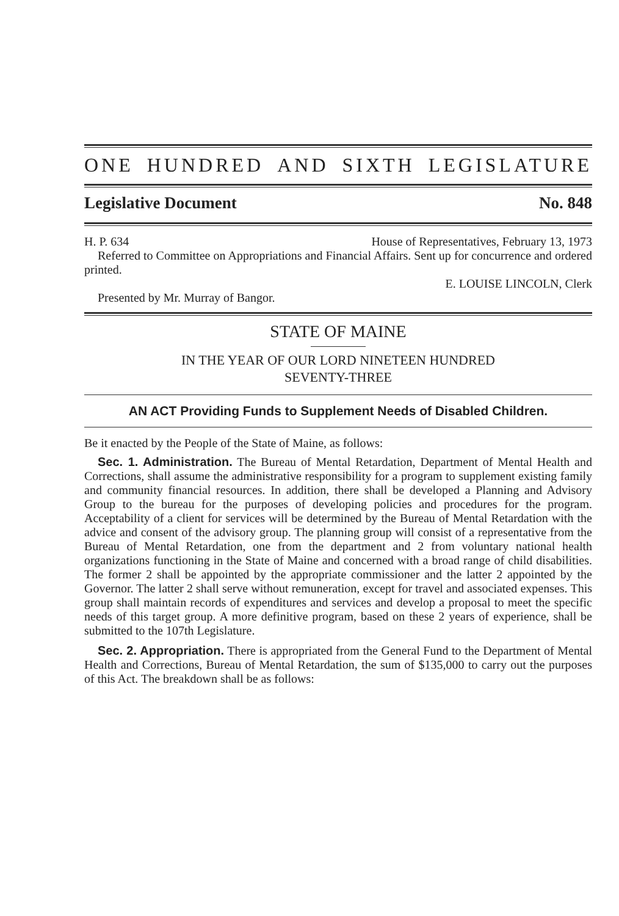ONE HUNDRED AND SIXTH LEGISLATURE
Legislative Document No. 848
H. P. 634 House of Representatives, February 13, 1973
Referred to Committee on Appropriations and Financial Affairs. Sent up for concurrence and ordered printed.
E. LOUISE LINCOLN, Clerk
Presented by Mr. Murray of Bangor.
STATE OF MAINE
IN THE YEAR OF OUR LORD NINETEEN HUNDRED
SEVENTY-THREE
AN ACT Providing Funds to Supplement Needs of Disabled Children.
Be it enacted by the People of the State of Maine, as follows:
Sec. 1. Administration. The Bureau of Mental Retardation, Department of Mental Health and Corrections, shall assume the administrative responsibility for a program to supplement existing family and community financial resources. In addition, there shall be developed a Planning and Advisory Group to the bureau for the purposes of developing policies and procedures for the program. Acceptability of a client for services will be determined by the Bureau of Mental Retardation with the advice and consent of the advisory group. The planning group will consist of a representative from the Bureau of Mental Retardation, one from the department and 2 from voluntary national health organizations functioning in the State of Maine and concerned with a broad range of child disabilities. The former 2 shall be appointed by the appropriate commissioner and the latter 2 appointed by the Governor. The latter 2 shall serve without remuneration, except for travel and associated expenses. This group shall maintain records of expenditures and services and develop a proposal to meet the specific needs of this target group. A more definitive program, based on these 2 years of experience, shall be submitted to the 107th Legislature.
Sec. 2. Appropriation. There is appropriated from the General Fund to the Department of Mental Health and Corrections, Bureau of Mental Retardation, the sum of $135,000 to carry out the purposes of this Act. The breakdown shall be as follows: